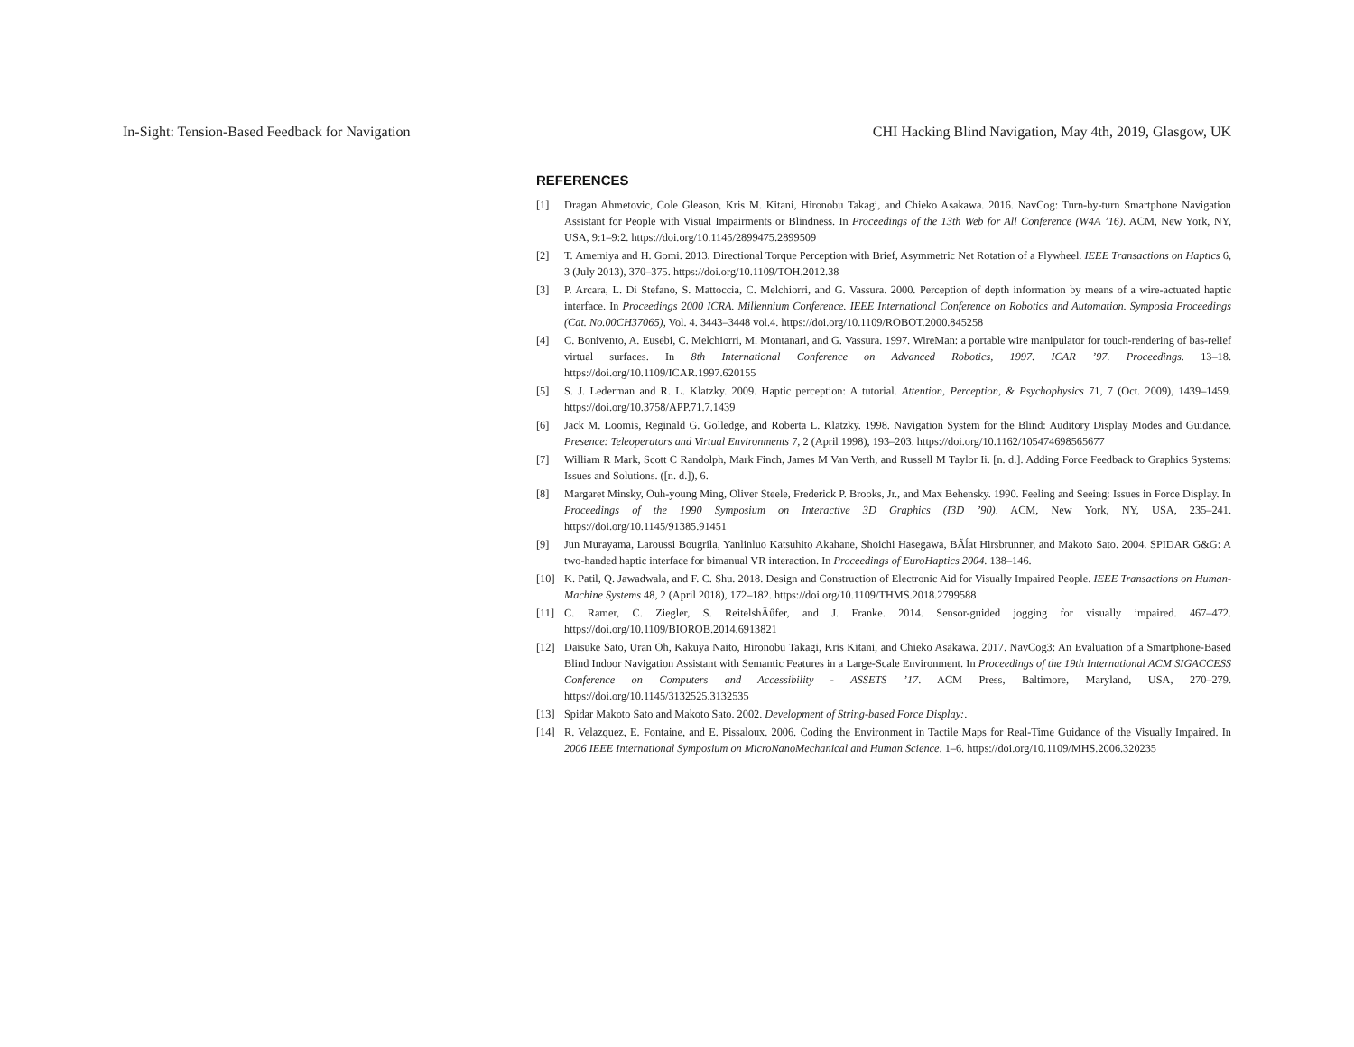In-Sight: Tension-Based Feedback for Navigation CHI Hacking Blind Navigation, May 4th, 2019, Glasgow, UK
REFERENCES
[1] Dragan Ahmetovic, Cole Gleason, Kris M. Kitani, Hironobu Takagi, and Chieko Asakawa. 2016. NavCog: Turn-by-turn Smartphone Navigation Assistant for People with Visual Impairments or Blindness. In Proceedings of the 13th Web for All Conference (W4A ’16). ACM, New York, NY, USA, 9:1–9:2. https://doi.org/10.1145/2899475.2899509
[2] T. Amemiya and H. Gomi. 2013. Directional Torque Perception with Brief, Asymmetric Net Rotation of a Flywheel. IEEE Transactions on Haptics 6, 3 (July 2013), 370–375. https://doi.org/10.1109/TOH.2012.38
[3] P. Arcara, L. Di Stefano, S. Mattoccia, C. Melchiorri, and G. Vassura. 2000. Perception of depth information by means of a wire-actuated haptic interface. In Proceedings 2000 ICRA. Millennium Conference. IEEE International Conference on Robotics and Automation. Symposia Proceedings (Cat. No.00CH37065), Vol. 4. 3443–3448 vol.4. https://doi.org/10.1109/ROBOT.2000.845258
[4] C. Bonivento, A. Eusebi, C. Melchiorri, M. Montanari, and G. Vassura. 1997. WireMan: a portable wire manipulator for touch-rendering of bas-relief virtual surfaces. In 8th International Conference on Advanced Robotics, 1997. ICAR ’97. Proceedings. 13–18. https://doi.org/10.1109/ICAR.1997.620155
[5] S. J. Lederman and R. L. Klatzky. 2009. Haptic perception: A tutorial. Attention, Perception, & Psychophysics 71, 7 (Oct. 2009), 1439–1459. https://doi.org/10.3758/APP.71.7.1439
[6] Jack M. Loomis, Reginald G. Golledge, and Roberta L. Klatzky. 1998. Navigation System for the Blind: Auditory Display Modes and Guidance. Presence: Teleoperators and Virtual Environments 7, 2 (April 1998), 193–203. https://doi.org/10.1162/105474698565677
[7] William R Mark, Scott C Randolph, Mark Finch, James M Van Verth, and Russell M Taylor Ii. [n. d.]. Adding Force Feedback to Graphics Systems: Issues and Solutions. ([n. d.]), 6.
[8] Margaret Minsky, Ouh-young Ming, Oliver Steele, Frederick P. Brooks, Jr., and Max Behensky. 1990. Feeling and Seeing: Issues in Force Display. In Proceedings of the 1990 Symposium on Interactive 3D Graphics (I3D ’90). ACM, New York, NY, USA, 235–241. https://doi.org/10.1145/91385.91451
[9] Jun Murayama, Laroussi Bougrila, Yanlinluo Katsuhito Akahane, Shoichi Hasegawa, BÃĺat Hirsbrunner, and Makoto Sato. 2004. SPIDAR G&G: A two-handed haptic interface for bimanual VR interaction. In Proceedings of EuroHaptics 2004. 138–146.
[10] K. Patil, Q. Jawadwala, and F. C. Shu. 2018. Design and Construction of Electronic Aid for Visually Impaired People. IEEE Transactions on Human-Machine Systems 48, 2 (April 2018), 172–182. https://doi.org/10.1109/THMS.2018.2799588
[11] C. Ramer, C. Ziegler, S. ReitelshÃűfer, and J. Franke. 2014. Sensor-guided jogging for visually impaired. 467–472. https://doi.org/10.1109/BIOROB.2014.6913821
[12] Daisuke Sato, Uran Oh, Kakuya Naito, Hironobu Takagi, Kris Kitani, and Chieko Asakawa. 2017. NavCog3: An Evaluation of a Smartphone-Based Blind Indoor Navigation Assistant with Semantic Features in a Large-Scale Environment. In Proceedings of the 19th International ACM SIGACCESS Conference on Computers and Accessibility - ASSETS ’17. ACM Press, Baltimore, Maryland, USA, 270–279. https://doi.org/10.1145/3132525.3132535
[13] Spidar Makoto Sato and Makoto Sato. 2002. Development of String-based Force Display:.
[14] R. Velazquez, E. Fontaine, and E. Pissaloux. 2006. Coding the Environment in Tactile Maps for Real-Time Guidance of the Visually Impaired. In 2006 IEEE International Symposium on MicroNanoMechanical and Human Science. 1–6. https://doi.org/10.1109/MHS.2006.320235